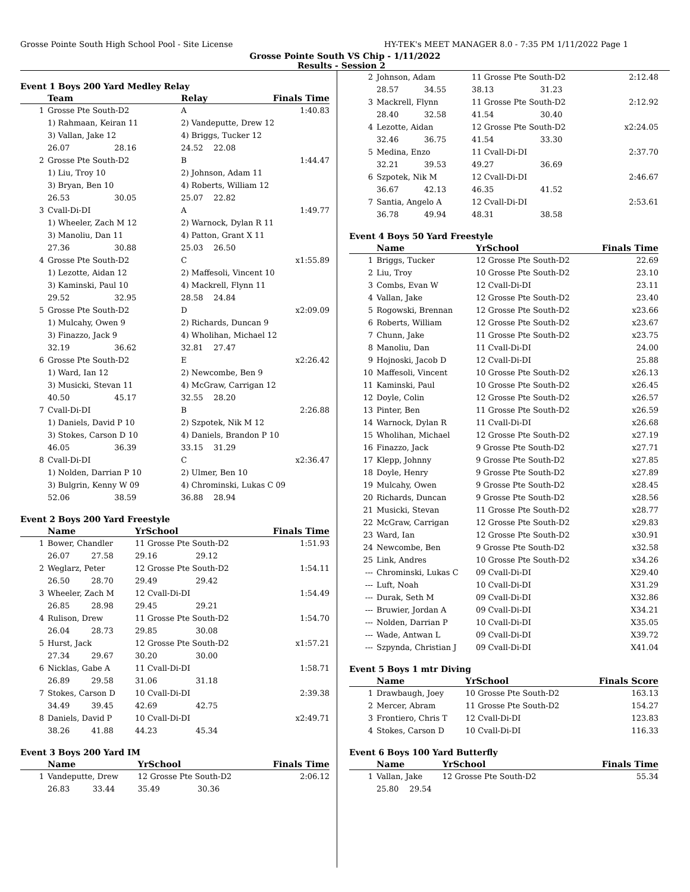Grosse Pointe South High School Pool - Site License HY-TEK's MEET MANAGER 8.0 - 7:35 PM 1/11/2022 Page 1
Grosse Pointe South VS Chip - 1/11/2022
Results - Session 2
Event 1 Boys 200 Yard Medley Relay
| | Team | | Relay | | Finals Time |
| --- | --- | --- | --- | --- | --- |
| 1 | Grosse Pte South-D2 | | A | | 1:40.83 |
| | 1) Rahmaan, Keiran 11 | | 2) Vandeputte, Drew 12 | | |
| | 3) Vallan, Jake 12 | | 4) Briggs, Tucker 12 | | |
| | 26.07 | 28.16 | 24.52 | 22.08 | |
| 2 | Grosse Pte South-D2 | | B | | 1:44.47 |
| | 1) Liu, Troy 10 | | 2) Johnson, Adam 11 | | |
| | 3) Bryan, Ben 10 | | 4) Roberts, William 12 | | |
| | 26.53 | 30.05 | 25.07 | 22.82 | |
| 3 | Cvall-Di-DI | | A | | 1:49.77 |
| | 1) Wheeler, Zach M 12 | | 2) Warnock, Dylan R 11 | | |
| | 3) Manoliu, Dan 11 | | 4) Patton, Grant X 11 | | |
| | 27.36 | 30.88 | 25.03 | 26.50 | |
| 4 | Grosse Pte South-D2 | | C | | x1:55.89 |
| | 1) Lezotte, Aidan 12 | | 2) Maffesoli, Vincent 10 | | |
| | 3) Kaminski, Paul 10 | | 4) Mackrell, Flynn 11 | | |
| | 29.52 | 32.95 | 28.58 | 24.84 | |
| 5 | Grosse Pte South-D2 | | D | | x2:09.09 |
| | 1) Mulcahy, Owen 9 | | 2) Richards, Duncan 9 | | |
| | 3) Finazzo, Jack 9 | | 4) Wholihan, Michael 12 | | |
| | 32.19 | 36.62 | 32.81 | 27.47 | |
| 6 | Grosse Pte South-D2 | | E | | x2:26.42 |
| | 1) Ward, Ian 12 | | 2) Newcombe, Ben 9 | | |
| | 3) Musicki, Stevan 11 | | 4) McGraw, Carrigan 12 | | |
| | 40.50 | 45.17 | 32.55 | 28.20 | |
| 7 | Cvall-Di-DI | | B | | 2:26.88 |
| | 1) Daniels, David P 10 | | 2) Szpotek, Nik M 12 | | |
| | 3) Stokes, Carson D 10 | | 4) Daniels, Brandon P 10 | | |
| | 46.05 | 36.39 | 33.15 | 31.29 | |
| 8 | Cvall-Di-DI | | C | | x2:36.47 |
| | 1) Nolden, Darrian P 10 | | 2) Ulmer, Ben 10 | | |
| | 3) Bulgrin, Kenny W 09 | | 4) Chrominski, Lukas C 09 | | |
| | 52.06 | 38.59 | 36.88 | 28.94 | |
Event 2 Boys 200 Yard Freestyle
| | Name | | YrSchool | | Finals Time |
| --- | --- | --- | --- | --- | --- |
| 1 | Bower, Chandler | | 11 Grosse Pte South-D2 | | 1:51.93 |
| | 26.07 | 27.58 | 29.16 | 29.12 | |
| 2 | Weglarz, Peter | | 12 Grosse Pte South-D2 | | 1:54.11 |
| | 26.50 | 28.70 | 29.49 | 29.42 | |
| 3 | Wheeler, Zach M | | 12 Cvall-Di-DI | | 1:54.49 |
| | 26.85 | 28.98 | 29.45 | 29.21 | |
| 4 | Rulison, Drew | | 11 Grosse Pte South-D2 | | 1:54.70 |
| | 26.04 | 28.73 | 29.85 | 30.08 | |
| 5 | Hurst, Jack | | 12 Grosse Pte South-D2 | | x1:57.21 |
| | 27.34 | 29.67 | 30.20 | 30.00 | |
| 6 | Nicklas, Gabe A | | 11 Cvall-Di-DI | | 1:58.71 |
| | 26.89 | 29.58 | 31.06 | 31.18 | |
| 7 | Stokes, Carson D | | 10 Cvall-Di-DI | | 2:39.38 |
| | 34.49 | 39.45 | 42.69 | 42.75 | |
| 8 | Daniels, David P | | 10 Cvall-Di-DI | | x2:49.71 |
| | 38.26 | 41.88 | 44.23 | 45.34 | |
Event 3 Boys 200 Yard IM
| | Name | | YrSchool | | Finals Time |
| --- | --- | --- | --- | --- | --- |
| 1 | Vandeputte, Drew | | 12 Grosse Pte South-D2 | | 2:06.12 |
| | 26.83 | 33.44 | 35.49 | 30.36 | |
| 2 | Johnson, Adam | | 11 Grosse Pte South-D2 | | 2:12.48 |
| | 28.57 | 34.55 | 38.13 | 31.23 | |
| 3 | Mackrell, Flynn | | 11 Grosse Pte South-D2 | | 2:12.92 |
| | 28.40 | 32.58 | 41.54 | 30.40 | |
| 4 | Lezotte, Aidan | | 12 Grosse Pte South-D2 | | x2:24.05 |
| | 32.46 | 36.75 | 41.54 | 33.30 | |
| 5 | Medina, Enzo | | 11 Cvall-Di-DI | | 2:37.70 |
| | 32.21 | 39.53 | 49.27 | 36.69 | |
| 6 | Szpotek, Nik M | | 12 Cvall-Di-DI | | 2:46.67 |
| | 36.67 | 42.13 | 46.35 | 41.52 | |
| 7 | Santia, Angelo A | | 12 Cvall-Di-DI | | 2:53.61 |
| | 36.78 | 49.94 | 48.31 | 38.58 | |
Event 4 Boys 50 Yard Freestyle
| | Name | YrSchool | Finals Time |
| --- | --- | --- | --- |
| 1 | Briggs, Tucker | 12 Grosse Pte South-D2 | 22.69 |
| 2 | Liu, Troy | 10 Grosse Pte South-D2 | 23.10 |
| 3 | Combs, Evan W | 12 Cvall-Di-DI | 23.11 |
| 4 | Vallan, Jake | 12 Grosse Pte South-D2 | 23.40 |
| 5 | Rogowski, Brennan | 12 Grosse Pte South-D2 | x23.66 |
| 6 | Roberts, William | 12 Grosse Pte South-D2 | x23.67 |
| 7 | Chunn, Jake | 11 Grosse Pte South-D2 | x23.75 |
| 8 | Manoliu, Dan | 11 Cvall-Di-DI | 24.00 |
| 9 | Hojnoski, Jacob D | 12 Cvall-Di-DI | 25.88 |
| 10 | Maffesoli, Vincent | 10 Grosse Pte South-D2 | x26.13 |
| 11 | Kaminski, Paul | 10 Grosse Pte South-D2 | x26.45 |
| 12 | Doyle, Colin | 12 Grosse Pte South-D2 | x26.57 |
| 13 | Pinter, Ben | 11 Grosse Pte South-D2 | x26.59 |
| 14 | Warnock, Dylan R | 11 Cvall-Di-DI | x26.68 |
| 15 | Wholihan, Michael | 12 Grosse Pte South-D2 | x27.19 |
| 16 | Finazzo, Jack | 9 Grosse Pte South-D2 | x27.71 |
| 17 | Klepp, Johnny | 9 Grosse Pte South-D2 | x27.85 |
| 18 | Doyle, Henry | 9 Grosse Pte South-D2 | x27.89 |
| 19 | Mulcahy, Owen | 9 Grosse Pte South-D2 | x28.45 |
| 20 | Richards, Duncan | 9 Grosse Pte South-D2 | x28.56 |
| 21 | Musicki, Stevan | 11 Grosse Pte South-D2 | x28.77 |
| 22 | McGraw, Carrigan | 12 Grosse Pte South-D2 | x29.83 |
| 23 | Ward, Ian | 12 Grosse Pte South-D2 | x30.91 |
| 24 | Newcombe, Ben | 9 Grosse Pte South-D2 | x32.58 |
| 25 | Link, Andres | 10 Grosse Pte South-D2 | x34.26 |
| --- | Chrominski, Lukas C | 09 Cvall-Di-DI | X29.40 |
| --- | Luft, Noah | 10 Cvall-Di-DI | X31.29 |
| --- | Durak, Seth M | 09 Cvall-Di-DI | X32.86 |
| --- | Bruwier, Jordan A | 09 Cvall-Di-DI | X34.21 |
| --- | Nolden, Darrian P | 10 Cvall-Di-DI | X35.05 |
| --- | Wade, Antwan L | 09 Cvall-Di-DI | X39.72 |
| --- | Szpynda, Christian J | 09 Cvall-Di-DI | X41.04 |
Event 5 Boys 1 mtr Diving
| | Name | YrSchool | Finals Score |
| --- | --- | --- | --- |
| 1 | Drawbaugh, Joey | 10 Grosse Pte South-D2 | 163.13 |
| 2 | Mercer, Abram | 11 Grosse Pte South-D2 | 154.27 |
| 3 | Frontiero, Chris T | 12 Cvall-Di-DI | 123.83 |
| 4 | Stokes, Carson D | 10 Cvall-Di-DI | 116.33 |
Event 6 Boys 100 Yard Butterfly
| | Name | | YrSchool | Finals Time |
| --- | --- | --- | --- | --- |
| 1 | Vallan, Jake | | 12 Grosse Pte South-D2 | 55.34 |
| | 25.80 | 29.54 | | |